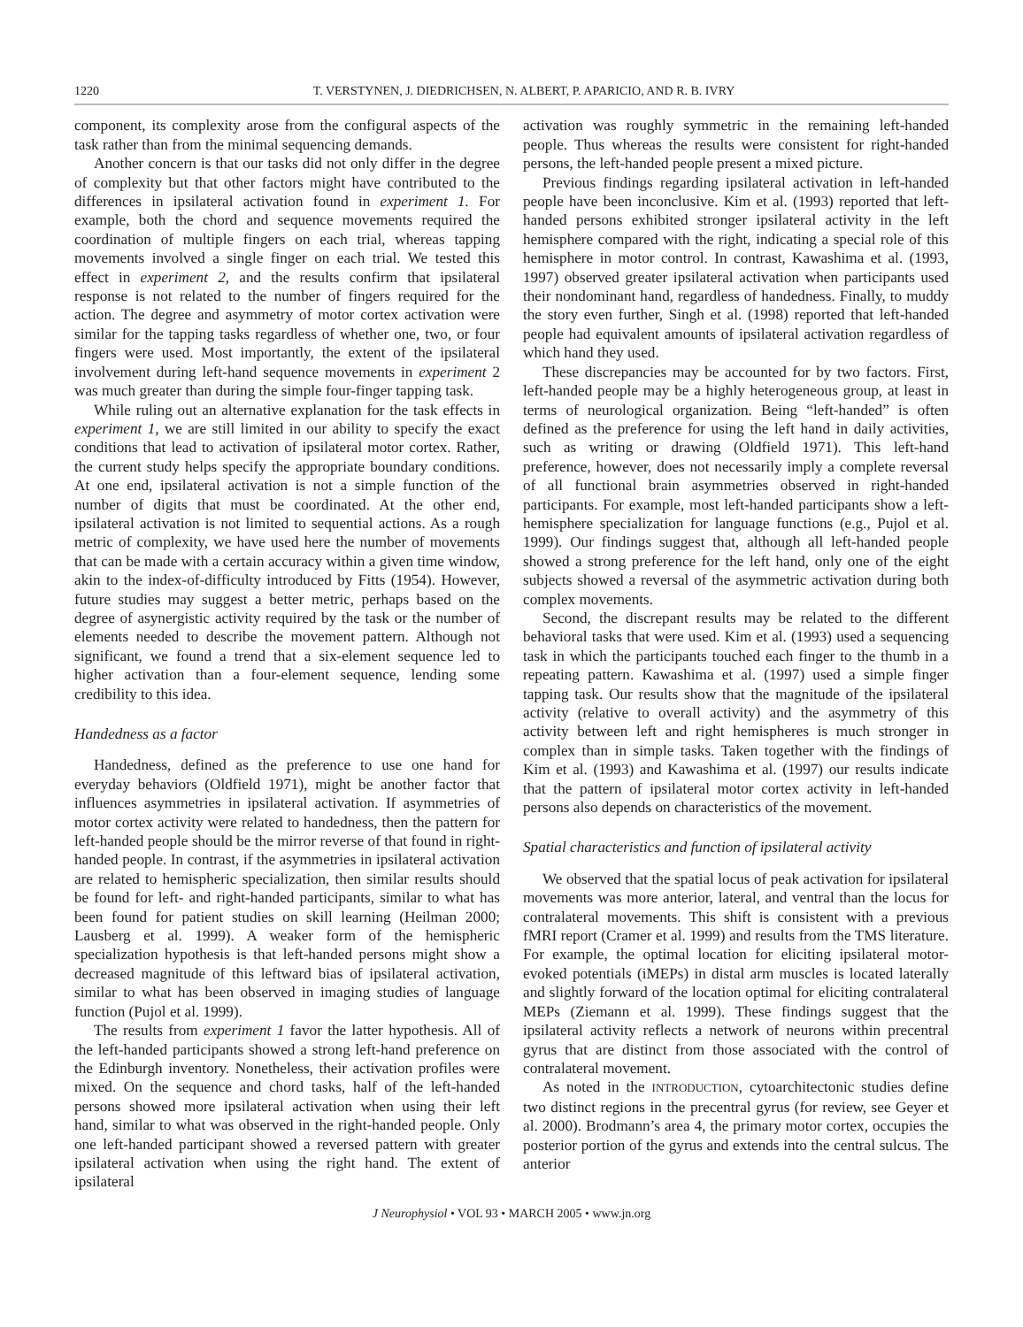1220 T. VERSTYNEN, J. DIEDRICHSEN, N. ALBERT, P. APARICIO, AND R. B. IVRY
component, its complexity arose from the configural aspects of the task rather than from the minimal sequencing demands.
Another concern is that our tasks did not only differ in the degree of complexity but that other factors might have contributed to the differences in ipsilateral activation found in experiment 1. For example, both the chord and sequence movements required the coordination of multiple fingers on each trial, whereas tapping movements involved a single finger on each trial. We tested this effect in experiment 2, and the results confirm that ipsilateral response is not related to the number of fingers required for the action. The degree and asymmetry of motor cortex activation were similar for the tapping tasks regardless of whether one, two, or four fingers were used. Most importantly, the extent of the ipsilateral involvement during left-hand sequence movements in experiment 2 was much greater than during the simple four-finger tapping task.
While ruling out an alternative explanation for the task effects in experiment 1, we are still limited in our ability to specify the exact conditions that lead to activation of ipsilateral motor cortex. Rather, the current study helps specify the appropriate boundary conditions. At one end, ipsilateral activation is not a simple function of the number of digits that must be coordinated. At the other end, ipsilateral activation is not limited to sequential actions. As a rough metric of complexity, we have used here the number of movements that can be made with a certain accuracy within a given time window, akin to the index-of-difficulty introduced by Fitts (1954). However, future studies may suggest a better metric, perhaps based on the degree of asynergistic activity required by the task or the number of elements needed to describe the movement pattern. Although not significant, we found a trend that a six-element sequence led to higher activation than a four-element sequence, lending some credibility to this idea.
Handedness as a factor
Handedness, defined as the preference to use one hand for everyday behaviors (Oldfield 1971), might be another factor that influences asymmetries in ipsilateral activation. If asymmetries of motor cortex activity were related to handedness, then the pattern for left-handed people should be the mirror reverse of that found in right-handed people. In contrast, if the asymmetries in ipsilateral activation are related to hemispheric specialization, then similar results should be found for left- and right-handed participants, similar to what has been found for patient studies on skill learning (Heilman 2000; Lausberg et al. 1999). A weaker form of the hemispheric specialization hypothesis is that left-handed persons might show a decreased magnitude of this leftward bias of ipsilateral activation, similar to what has been observed in imaging studies of language function (Pujol et al. 1999).
The results from experiment 1 favor the latter hypothesis. All of the left-handed participants showed a strong left-hand preference on the Edinburgh inventory. Nonetheless, their activation profiles were mixed. On the sequence and chord tasks, half of the left-handed persons showed more ipsilateral activation when using their left hand, similar to what was observed in the right-handed people. Only one left-handed participant showed a reversed pattern with greater ipsilateral activation when using the right hand. The extent of ipsilateral
activation was roughly symmetric in the remaining left-handed people. Thus whereas the results were consistent for right-handed persons, the left-handed people present a mixed picture.
Previous findings regarding ipsilateral activation in left-handed people have been inconclusive. Kim et al. (1993) reported that left-handed persons exhibited stronger ipsilateral activity in the left hemisphere compared with the right, indicating a special role of this hemisphere in motor control. In contrast, Kawashima et al. (1993, 1997) observed greater ipsilateral activation when participants used their nondominant hand, regardless of handedness. Finally, to muddy the story even further, Singh et al. (1998) reported that left-handed people had equivalent amounts of ipsilateral activation regardless of which hand they used.
These discrepancies may be accounted for by two factors. First, left-handed people may be a highly heterogeneous group, at least in terms of neurological organization. Being “left-handed” is often defined as the preference for using the left hand in daily activities, such as writing or drawing (Oldfield 1971). This left-hand preference, however, does not necessarily imply a complete reversal of all functional brain asymmetries observed in right-handed participants. For example, most left-handed participants show a left-hemisphere specialization for language functions (e.g., Pujol et al. 1999). Our findings suggest that, although all left-handed people showed a strong preference for the left hand, only one of the eight subjects showed a reversal of the asymmetric activation during both complex movements.
Second, the discrepant results may be related to the different behavioral tasks that were used. Kim et al. (1993) used a sequencing task in which the participants touched each finger to the thumb in a repeating pattern. Kawashima et al. (1997) used a simple finger tapping task. Our results show that the magnitude of the ipsilateral activity (relative to overall activity) and the asymmetry of this activity between left and right hemispheres is much stronger in complex than in simple tasks. Taken together with the findings of Kim et al. (1993) and Kawashima et al. (1997) our results indicate that the pattern of ipsilateral motor cortex activity in left-handed persons also depends on characteristics of the movement.
Spatial characteristics and function of ipsilateral activity
We observed that the spatial locus of peak activation for ipsilateral movements was more anterior, lateral, and ventral than the locus for contralateral movements. This shift is consistent with a previous fMRI report (Cramer et al. 1999) and results from the TMS literature. For example, the optimal location for eliciting ipsilateral motor-evoked potentials (iMEPs) in distal arm muscles is located laterally and slightly forward of the location optimal for eliciting contralateral MEPs (Ziemann et al. 1999). These findings suggest that the ipsilateral activity reflects a network of neurons within precentral gyrus that are distinct from those associated with the control of contralateral movement.
As noted in the INTRODUCTION, cytoarchitectonic studies define two distinct regions in the precentral gyrus (for review, see Geyer et al. 2000). Brodmann’s area 4, the primary motor cortex, occupies the posterior portion of the gyrus and extends into the central sulcus. The anterior
J Neurophysiol • VOL 93 • MARCH 2005 • www.jn.org